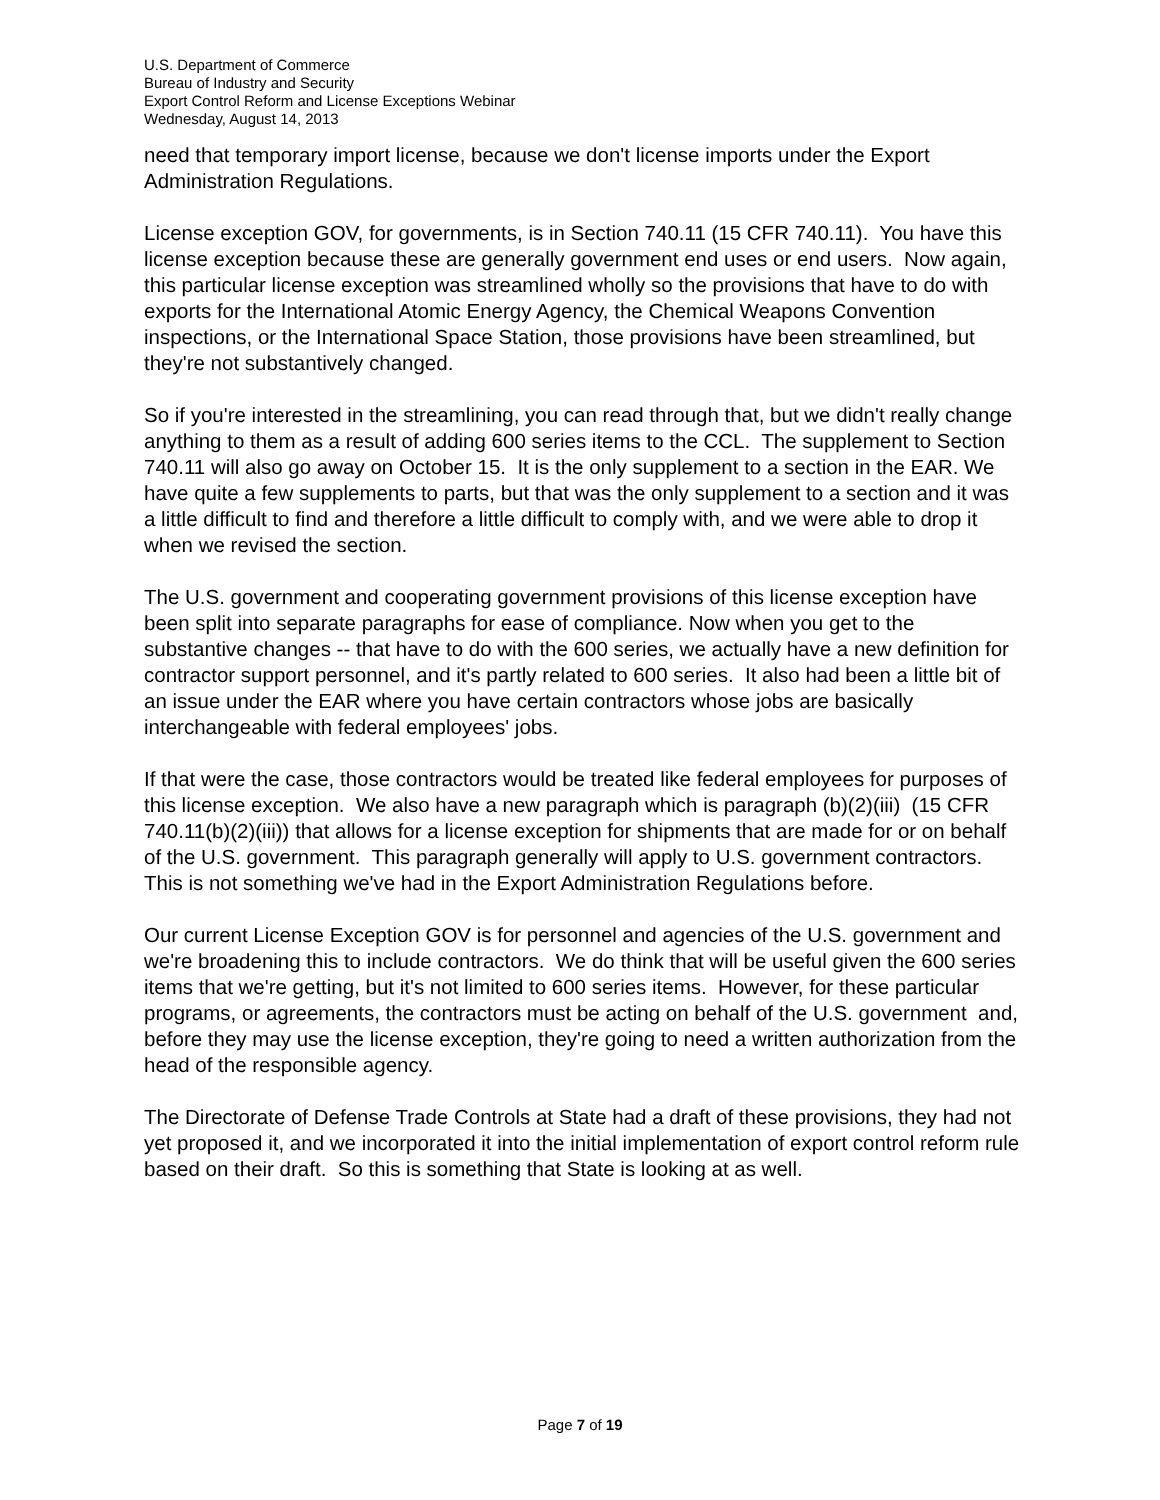U.S. Department of Commerce
Bureau of Industry and Security
Export Control Reform and License Exceptions Webinar
Wednesday, August 14, 2013
need that temporary import license, because we don't license imports under the Export Administration Regulations.
License exception GOV, for governments, is in Section 740.11 (15 CFR 740.11). You have this license exception because these are generally government end uses or end users. Now again, this particular license exception was streamlined wholly so the provisions that have to do with exports for the International Atomic Energy Agency, the Chemical Weapons Convention inspections, or the International Space Station, those provisions have been streamlined, but they're not substantively changed.
So if you're interested in the streamlining, you can read through that, but we didn't really change anything to them as a result of adding 600 series items to the CCL. The supplement to Section 740.11 will also go away on October 15. It is the only supplement to a section in the EAR. We have quite a few supplements to parts, but that was the only supplement to a section and it was a little difficult to find and therefore a little difficult to comply with, and we were able to drop it when we revised the section.
The U.S. government and cooperating government provisions of this license exception have been split into separate paragraphs for ease of compliance. Now when you get to the substantive changes -- that have to do with the 600 series, we actually have a new definition for contractor support personnel, and it's partly related to 600 series. It also had been a little bit of an issue under the EAR where you have certain contractors whose jobs are basically interchangeable with federal employees' jobs.
If that were the case, those contractors would be treated like federal employees for purposes of this license exception. We also have a new paragraph which is paragraph (b)(2)(iii) (15 CFR 740.11(b)(2)(iii)) that allows for a license exception for shipments that are made for or on behalf of the U.S. government. This paragraph generally will apply to U.S. government contractors. This is not something we've had in the Export Administration Regulations before.
Our current License Exception GOV is for personnel and agencies of the U.S. government and we're broadening this to include contractors. We do think that will be useful given the 600 series items that we're getting, but it's not limited to 600 series items. However, for these particular programs, or agreements, the contractors must be acting on behalf of the U.S. government and, before they may use the license exception, they're going to need a written authorization from the head of the responsible agency.
The Directorate of Defense Trade Controls at State had a draft of these provisions, they had not yet proposed it, and we incorporated it into the initial implementation of export control reform rule based on their draft. So this is something that State is looking at as well.
Page 7 of 19